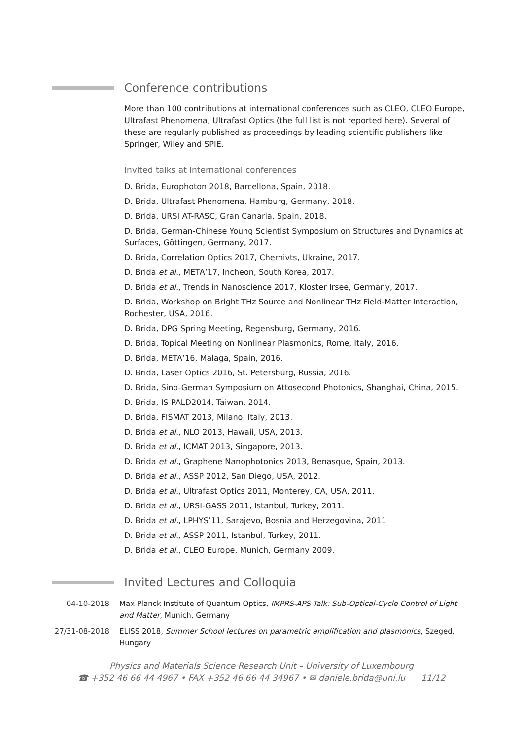Conference contributions
More than 100 contributions at international conferences such as CLEO, CLEO Europe, Ultrafast Phenomena, Ultrafast Optics (the full list is not reported here). Several of these are regularly published as proceedings by leading scientific publishers like Springer, Wiley and SPIE.
Invited talks at international conferences
D. Brida, Europhoton 2018, Barcellona, Spain, 2018.
D. Brida, Ultrafast Phenomena, Hamburg, Germany, 2018.
D. Brida, URSI AT-RASC, Gran Canaria, Spain, 2018.
D. Brida, German-Chinese Young Scientist Symposium on Structures and Dynamics at Surfaces, Göttingen, Germany, 2017.
D. Brida, Correlation Optics 2017, Chernivts, Ukraine, 2017.
D. Brida et al., META’17, Incheon, South Korea, 2017.
D. Brida et al., Trends in Nanoscience 2017, Kloster Irsee, Germany, 2017.
D. Brida, Workshop on Bright THz Source and Nonlinear THz Field-Matter Interaction, Rochester, USA, 2016.
D. Brida, DPG Spring Meeting, Regensburg, Germany, 2016.
D. Brida, Topical Meeting on Nonlinear Plasmonics, Rome, Italy, 2016.
D. Brida, META’16, Malaga, Spain, 2016.
D. Brida, Laser Optics 2016, St. Petersburg, Russia, 2016.
D. Brida, Sino-German Symposium on Attosecond Photonics, Shanghai, China, 2015.
D. Brida, IS-PALD2014, Taiwan, 2014.
D. Brida, FISMAT 2013, Milano, Italy, 2013.
D. Brida et al., NLO 2013, Hawaii, USA, 2013.
D. Brida et al., ICMAT 2013, Singapore, 2013.
D. Brida et al., Graphene Nanophotonics 2013, Benasque, Spain, 2013.
D. Brida et al., ASSP 2012, San Diego, USA, 2012.
D. Brida et al., Ultrafast Optics 2011, Monterey, CA, USA, 2011.
D. Brida et al., URSI-GASS 2011, Istanbul, Turkey, 2011.
D. Brida et al., LPHYS’11, Sarajevo, Bosnia and Herzegovina, 2011
D. Brida et al., ASSP 2011, Istanbul, Turkey, 2011.
D. Brida et al., CLEO Europe, Munich, Germany 2009.
Invited Lectures and Colloquia
| 04-10-2018 | Max Planck Institute of Quantum Optics, IMPRS-APS Talk: Sub-Optical-Cycle Control of Light and Matter , Munich, Germany |
| 27/31-08-2018 | ELISS 2018, Summer School lectures on parametric amplification and plasmonics , Szeged, Hungary |
Physics and Materials Science Research Unit – University of Luxembourg
☎ +352 46 66 44 4967 • FAX +352 46 66 44 34967 • ✉ daniele.brida@uni.lu 11/12